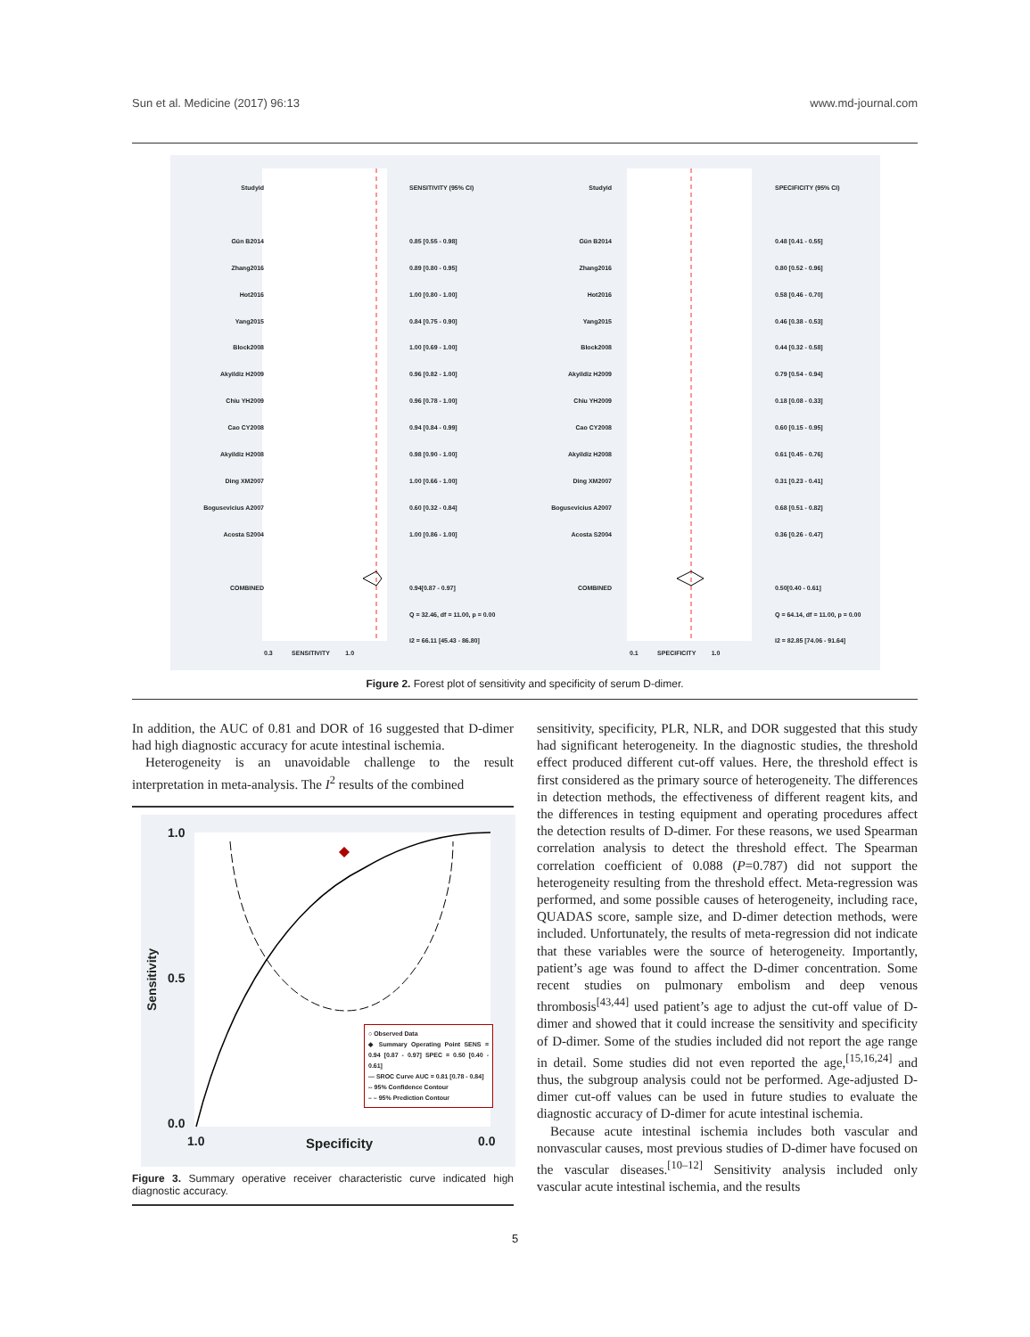Sun et al. Medicine (2017) 96:13 www.md-journal.com
Studyid
Gün B2014
Zhang2016
Hot2016
Yang2015
Block2008
Akyildiz H2009
Chiu YH2009
Cao CY2008
Akyildiz H2008
Ding XM2007
Bogusevicius A2007
Acosta S2004
COMBINED
SENSITIVITY (95% CI)
0.85 [0.55 - 0.98]
0.89 [0.80 - 0.95]
1.00 [0.80 - 1.00]
0.84 [0.75 - 0.90]
1.00 [0.69 - 1.00]
0.96 [0.82 - 1.00]
0.96 [0.78 - 1.00]
0.94 [0.84 - 0.99]
0.98 [0.90 - 1.00]
1.00 [0.66 - 1.00]
0.60 [0.32 - 0.84]
1.00 [0.86 - 1.00]
0.94[0.87 - 0.97]
Q = 32.46, df = 11.00, p = 0.00
I2 = 66.11 [45.43 - 86.80]
Studyid
Gün B2014
Zhang2016
Hot2016
Yang2015
Block2008
Akyildiz H2009
Chiu YH2009
Cao CY2008
Akyildiz H2008
Ding XM2007
Bogusevicius A2007
Acosta S2004
COMBINED
SPECIFICITY (95% CI)
0.48 [0.41 - 0.55]
0.80 [0.52 - 0.96]
0.58 [0.46 - 0.70]
0.46 [0.38 - 0.53]
0.44 [0.32 - 0.58]
0.79 [0.54 - 0.94]
0.18 [0.08 - 0.33]
0.60 [0.15 - 0.95]
0.61 [0.45 - 0.76]
0.31 [0.23 - 0.41]
0.68 [0.51 - 0.82]
0.36 [0.26 - 0.47]
0.50[0.40 - 0.61]
Q = 64.14, df = 11.00, p = 0.00
I2 = 82.85 [74.06 - 91.64]
0.3 SENSITIVITY 1.0
0.1 SPECIFICITY 1.0
Figure 2. Forest plot of sensitivity and specificity of serum D-dimer.
In addition, the AUC of 0.81 and DOR of 16 suggested that D-dimer had high diagnostic accuracy for acute intestinal ischemia.
Heterogeneity is an unavoidable challenge to the result interpretation in meta-analysis. The I<sup>2</sup> results of the combined
1.0
0.5
0.0
Sensitivity
1.0 Specificity 0.0
○ Observed Data
◆ Summary Operating Point SENS = 0.94 [0.87 - 0.97] SPEC = 0.50 [0.40 - 0.61]
— SROC Curve AUC = 0.81 [0.78 - 0.84]
-- 95% Confidence Contour
– – 95% Prediction Contour
Figure 3. Summary operative receiver characteristic curve indicated high diagnostic accuracy.
sensitivity, specificity, PLR, NLR, and DOR suggested that this study had significant heterogeneity. In the diagnostic studies, the threshold effect produced different cut-off values. Here, the threshold effect is first considered as the primary source of heterogeneity. The differences in detection methods, the effectiveness of different reagent kits, and the differences in testing equipment and operating procedures affect the detection results of D-dimer. For these reasons, we used Spearman correlation analysis to detect the threshold effect. The Spearman correlation coefficient of 0.088 (P=0.787) did not support the heterogeneity resulting from the threshold effect. Meta-regression was performed, and some possible causes of heterogeneity, including race, QUADAS score, sample size, and D-dimer detection methods, were included. Unfortunately, the results of meta-regression did not indicate that these variables were the source of heterogeneity. Importantly, patient’s age was found to affect the D-dimer concentration. Some recent studies on pulmonary embolism and deep venous thrombosis<sup>[43,44]</sup> used patient’s age to adjust the cut-off value of D-dimer and showed that it could increase the sensitivity and specificity of D-dimer. Some of the studies included did not report the age range in detail. Some studies did not even reported the age,<sup>[15,16,24]</sup> and thus, the subgroup analysis could not be performed. Age-adjusted D-dimer cut-off values can be used in future studies to evaluate the diagnostic accuracy of D-dimer for acute intestinal ischemia.
Because acute intestinal ischemia includes both vascular and nonvascular causes, most previous studies of D-dimer have focused on the vascular diseases.<sup>[10–12]</sup> Sensitivity analysis included only vascular acute intestinal ischemia, and the results
5